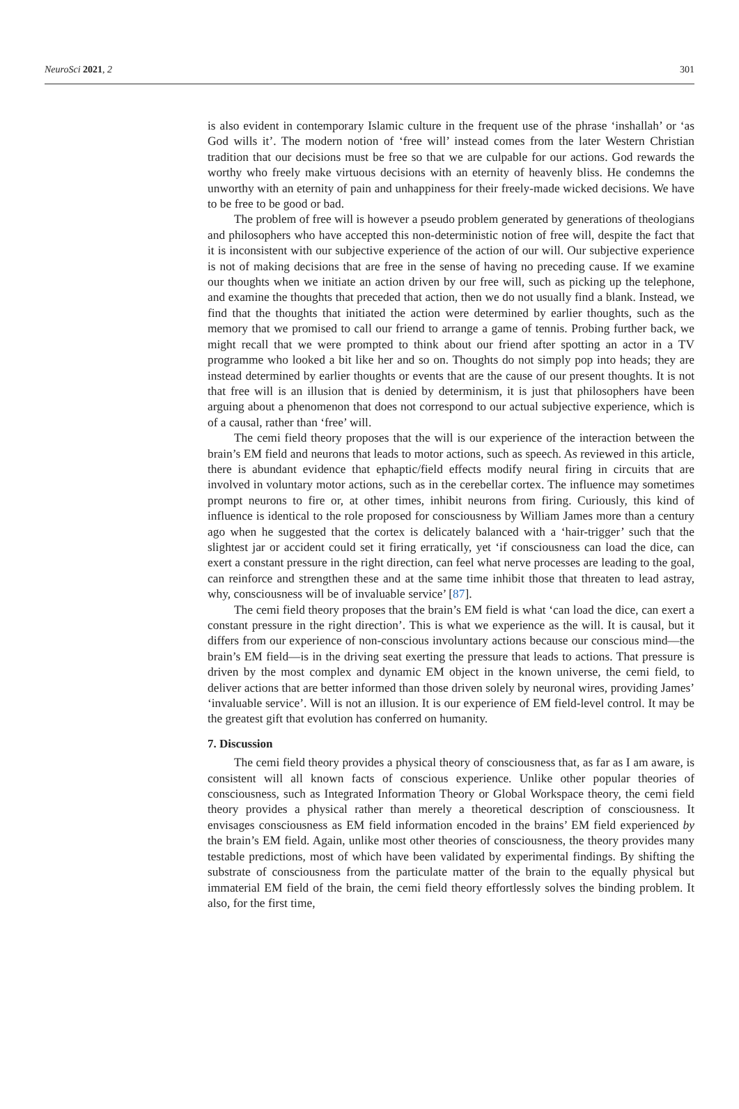NeuroSci 2021, 2 301
is also evident in contemporary Islamic culture in the frequent use of the phrase ‘inshallah’ or ‘as God wills it’. The modern notion of ‘free will’ instead comes from the later Western Christian tradition that our decisions must be free so that we are culpable for our actions. God rewards the worthy who freely make virtuous decisions with an eternity of heavenly bliss. He condemns the unworthy with an eternity of pain and unhappiness for their freely-made wicked decisions. We have to be free to be good or bad.
The problem of free will is however a pseudo problem generated by generations of theologians and philosophers who have accepted this non-deterministic notion of free will, despite the fact that it is inconsistent with our subjective experience of the action of our will. Our subjective experience is not of making decisions that are free in the sense of having no preceding cause. If we examine our thoughts when we initiate an action driven by our free will, such as picking up the telephone, and examine the thoughts that preceded that action, then we do not usually find a blank. Instead, we find that the thoughts that initiated the action were determined by earlier thoughts, such as the memory that we promised to call our friend to arrange a game of tennis. Probing further back, we might recall that we were prompted to think about our friend after spotting an actor in a TV programme who looked a bit like her and so on. Thoughts do not simply pop into heads; they are instead determined by earlier thoughts or events that are the cause of our present thoughts. It is not that free will is an illusion that is denied by determinism, it is just that philosophers have been arguing about a phenomenon that does not correspond to our actual subjective experience, which is of a causal, rather than ‘free’ will.
The cemi field theory proposes that the will is our experience of the interaction between the brain’s EM field and neurons that leads to motor actions, such as speech. As reviewed in this article, there is abundant evidence that ephaptic/field effects modify neural firing in circuits that are involved in voluntary motor actions, such as in the cerebellar cortex. The influence may sometimes prompt neurons to fire or, at other times, inhibit neurons from firing. Curiously, this kind of influence is identical to the role proposed for consciousness by William James more than a century ago when he suggested that the cortex is delicately balanced with a ‘hair-trigger’ such that the slightest jar or accident could set it firing erratically, yet ‘if consciousness can load the dice, can exert a constant pressure in the right direction, can feel what nerve processes are leading to the goal, can reinforce and strengthen these and at the same time inhibit those that threaten to lead astray, why, consciousness will be of invaluable service’ [87].
The cemi field theory proposes that the brain’s EM field is what ‘can load the dice, can exert a constant pressure in the right direction’. This is what we experience as the will. It is causal, but it differs from our experience of non-conscious involuntary actions because our conscious mind—the brain’s EM field—is in the driving seat exerting the pressure that leads to actions. That pressure is driven by the most complex and dynamic EM object in the known universe, the cemi field, to deliver actions that are better informed than those driven solely by neuronal wires, providing James’ ‘invaluable service’. Will is not an illusion. It is our experience of EM field-level control. It may be the greatest gift that evolution has conferred on humanity.
7. Discussion
The cemi field theory provides a physical theory of consciousness that, as far as I am aware, is consistent will all known facts of conscious experience. Unlike other popular theories of consciousness, such as Integrated Information Theory or Global Workspace theory, the cemi field theory provides a physical rather than merely a theoretical description of consciousness. It envisages consciousness as EM field information encoded in the brains’ EM field experienced by the brain’s EM field. Again, unlike most other theories of consciousness, the theory provides many testable predictions, most of which have been validated by experimental findings. By shifting the substrate of consciousness from the particulate matter of the brain to the equally physical but immaterial EM field of the brain, the cemi field theory effortlessly solves the binding problem. It also, for the first time,